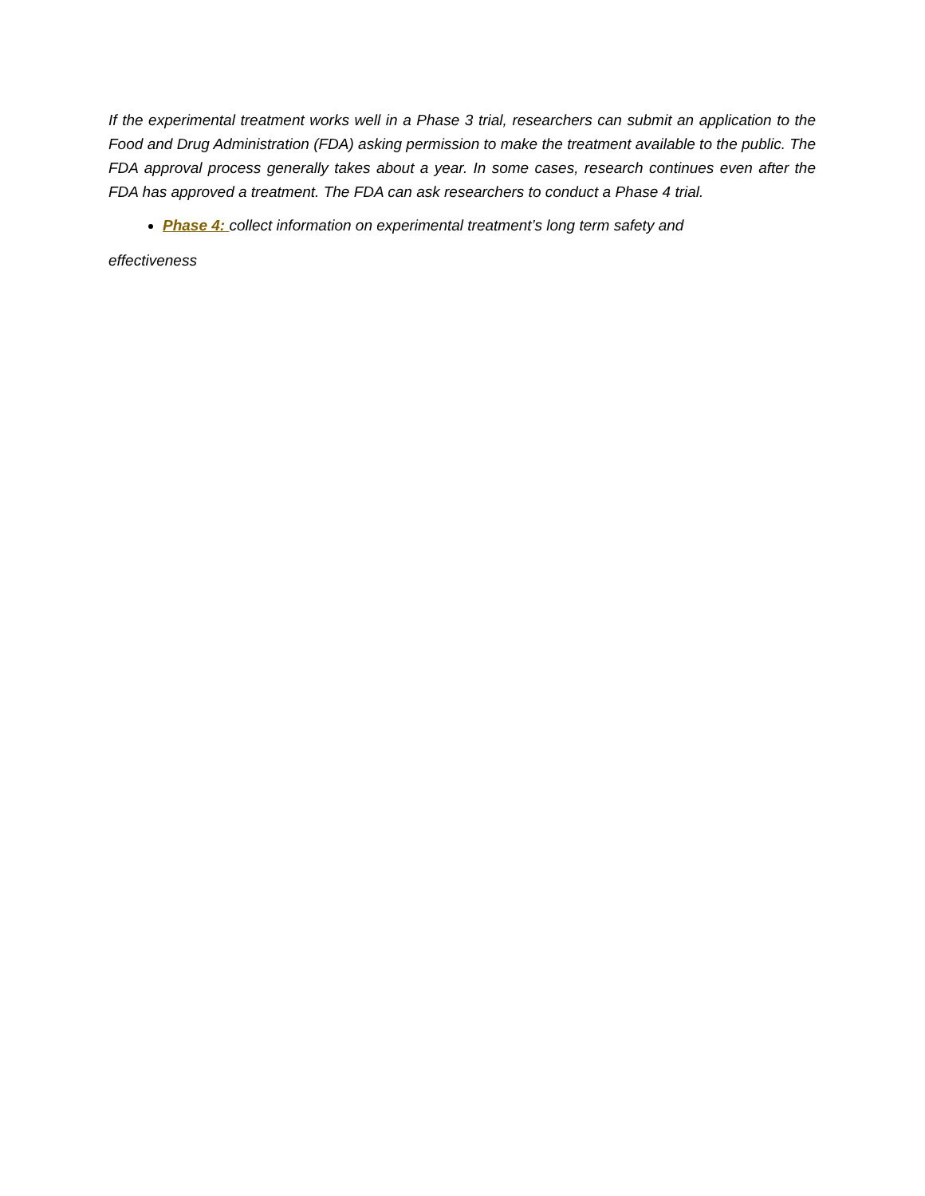If the experimental treatment works well in a Phase 3 trial, researchers can submit an application to the Food and Drug Administration (FDA) asking permission to make the treatment available to the public. The FDA approval process generally takes about a year. In some cases, research continues even after the FDA has approved a treatment. The FDA can ask researchers to conduct a Phase 4 trial.
Phase 4: collect information on experimental treatment’s long term safety and
effectiveness